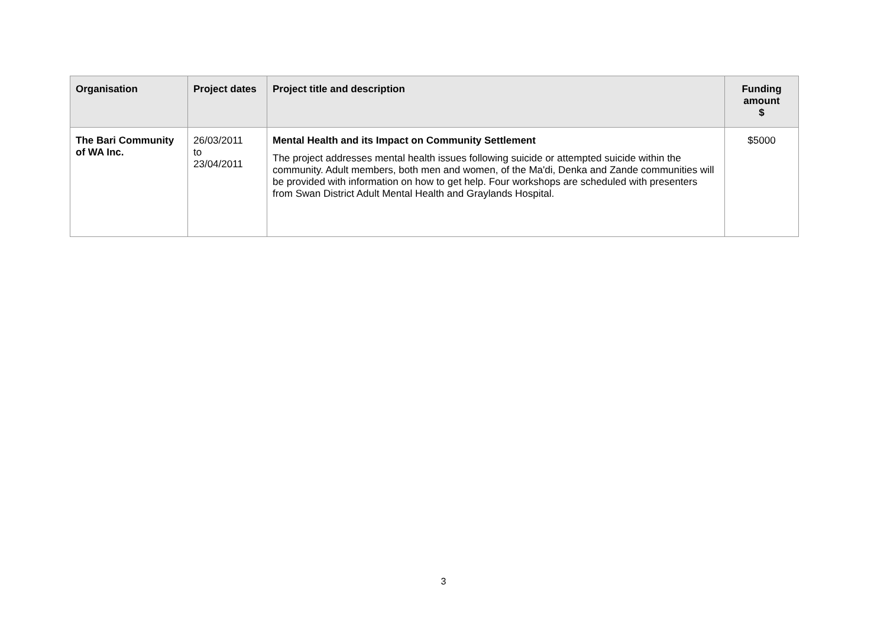| Organisation | Project dates | Project title and description | Funding amount $ |
| --- | --- | --- | --- |
| The Bari Community of WA Inc. | 26/03/2011 to 23/04/2011 | Mental Health and its Impact on Community Settlement The project addresses mental health issues following suicide or attempted suicide within the community. Adult members, both men and women, of the Ma'di, Denka and Zande communities will be provided with information on how to get help. Four workshops are scheduled with presenters from Swan District Adult Mental Health and Graylands Hospital. | $5000 |
3